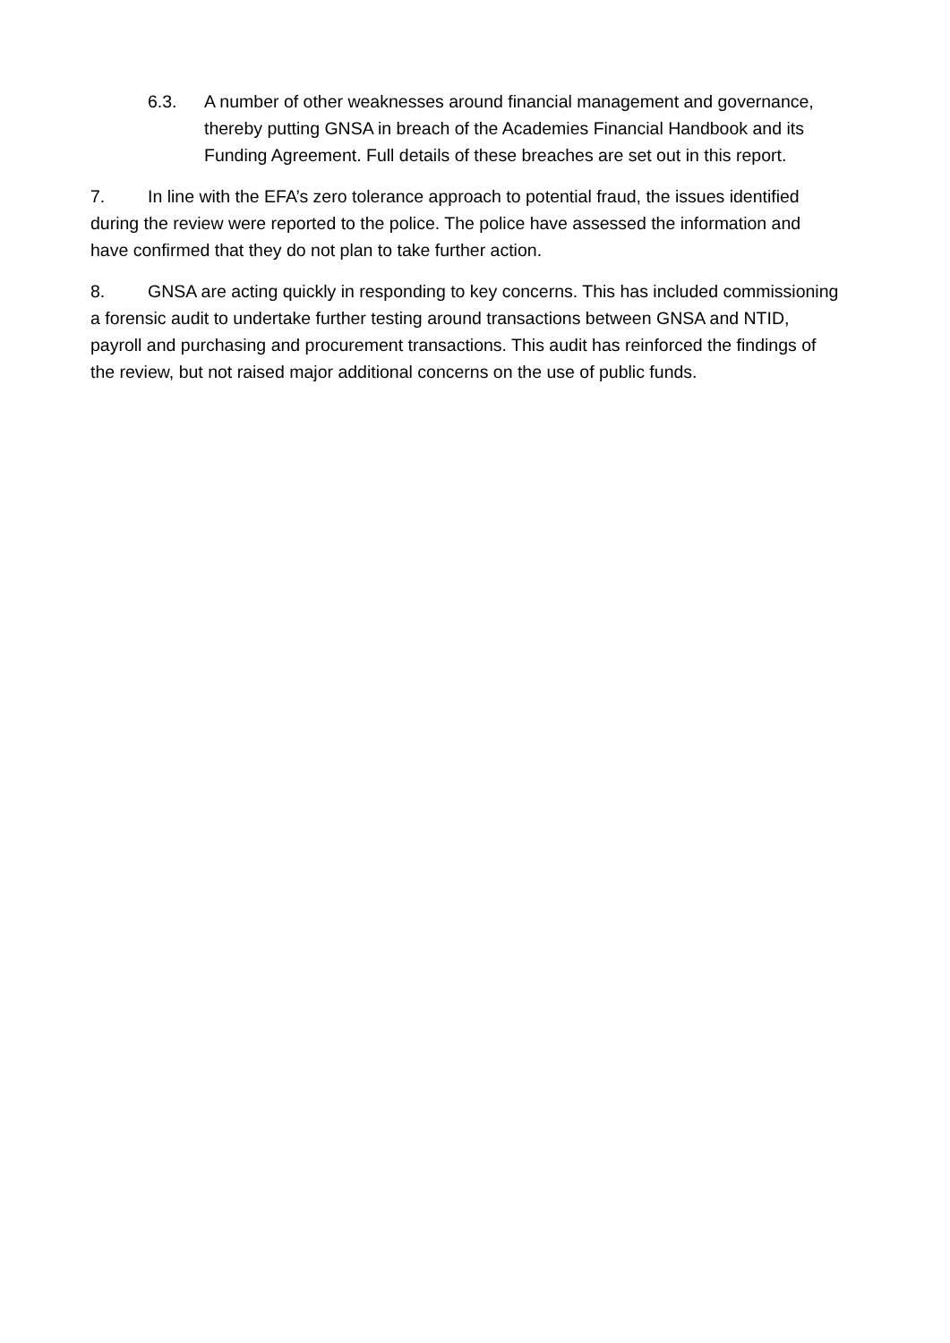6.3. A number of other weaknesses around financial management and governance, thereby putting GNSA in breach of the Academies Financial Handbook and its Funding Agreement. Full details of these breaches are set out in this report.
7. In line with the EFA’s zero tolerance approach to potential fraud, the issues identified during the review were reported to the police. The police have assessed the information and have confirmed that they do not plan to take further action.
8. GNSA are acting quickly in responding to key concerns. This has included commissioning a forensic audit to undertake further testing around transactions between GNSA and NTID, payroll and purchasing and procurement transactions. This audit has reinforced the findings of the review, but not raised major additional concerns on the use of public funds.